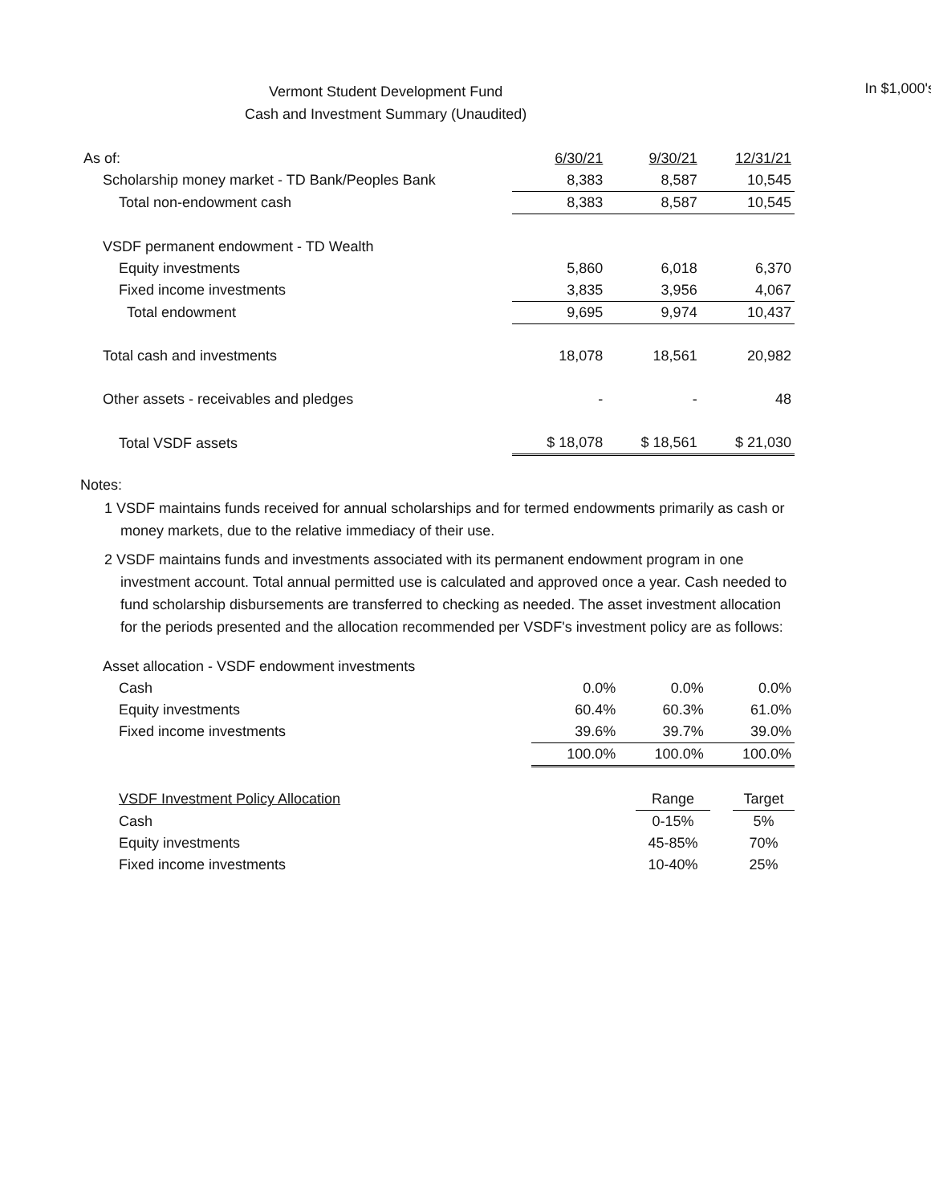Vermont Student Development Fund
Cash and Investment Summary (Unaudited)
In $1,000's
| As of: | 6/30/21 | 9/30/21 | 12/31/21 |
| Scholarship money market - TD Bank/Peoples Bank | 8,383 | 8,587 | 10,545 |
| Total non-endowment cash | 8,383 | 8,587 | 10,545 |
| VSDF permanent endowment - TD Wealth | | | |
| Equity investments | 5,860 | 6,018 | 6,370 |
| Fixed income investments | 3,835 | 3,956 | 4,067 |
| Total endowment | 9,695 | 9,974 | 10,437 |
| Total cash and investments | 18,078 | 18,561 | 20,982 |
| Other assets - receivables and pledges | - | - | 48 |
| Total VSDF assets | $ 18,078 | $ 18,561 | $ 21,030 |
Notes:
1 VSDF maintains funds received for annual scholarships and for termed endowments primarily as cash or money markets, due to the relative immediacy of their use.
2 VSDF maintains funds and investments associated with its permanent endowment program in one investment account. Total annual permitted use is calculated and approved once a year. Cash needed to fund scholarship disbursements are transferred to checking as needed. The asset investment allocation for the periods presented and the allocation recommended per VSDF's investment policy are as follows:
| Asset allocation - VSDF endowment investments | | | |
| Cash | 0.0% | 0.0% | 0.0% |
| Equity investments | 60.4% | 60.3% | 61.0% |
| Fixed income investments | 39.6% | 39.7% | 39.0% |
| | 100.0% | 100.0% | 100.0% |
| VSDF Investment Policy Allocation | Range | | Target |
| Cash | 0-15% | | 5% |
| Equity investments | 45-85% | | 70% |
| Fixed income investments | 10-40% | | 25% |